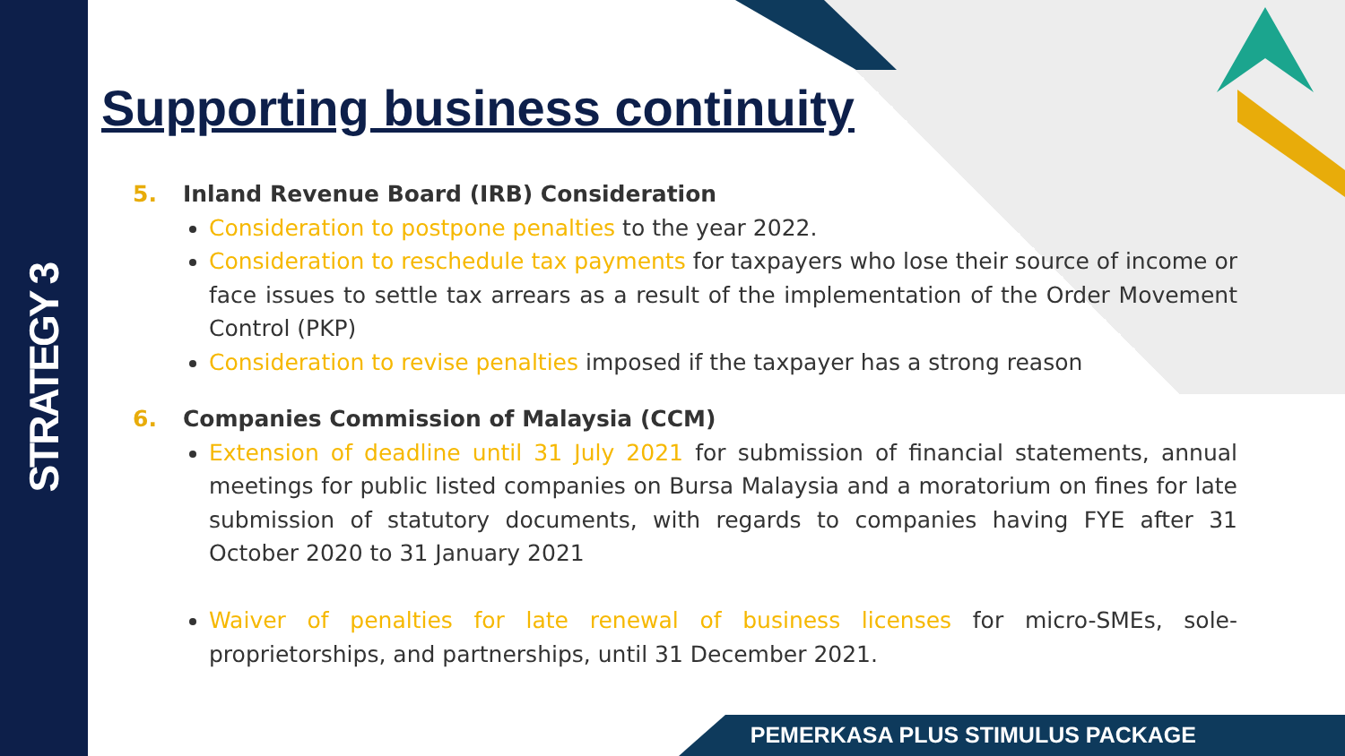STRATEGY 3
Supporting business continuity
5. Inland Revenue Board (IRB) Consideration
Consideration to postpone penalties to the year 2022.
Consideration to reschedule tax payments for taxpayers who lose their source of income or face issues to settle tax arrears as a result of the implementation of the Order Movement Control (PKP)
Consideration to revise penalties imposed if the taxpayer has a strong reason
6. Companies Commission of Malaysia (CCM)
Extension of deadline until 31 July 2021 for submission of financial statements, annual meetings for public listed companies on Bursa Malaysia and a moratorium on fines for late submission of statutory documents, with regards to companies having FYE after 31 October 2020 to 31 January 2021
Waiver of penalties for late renewal of business licenses for micro-SMEs, sole-proprietorships, and partnerships, until 31 December 2021.
PEMERKASA PLUS STIMULUS PACKAGE